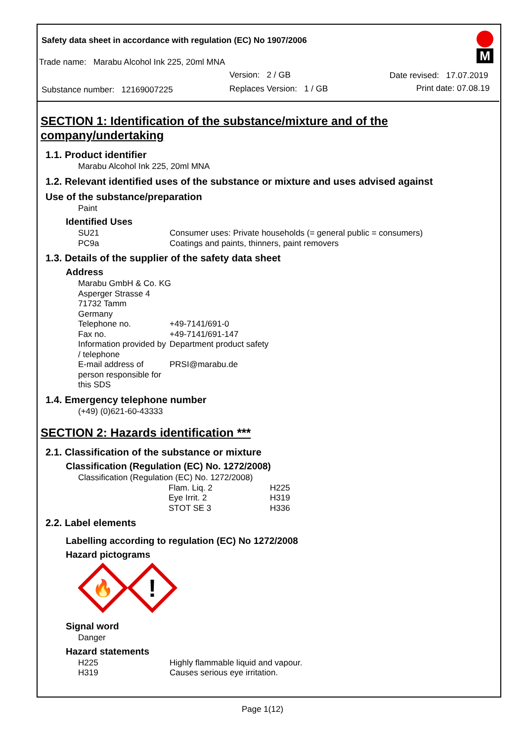Safety data sheet in accordance with regulation (EC) No 1907/2006
Trade name: Marabu Alcohol Ink 225, 20ml MNA
Version: 2 / GB Date revised: 17.07.2019
Substance number: 12169007225
Replaces Version: 1 / GB Print date: 07.08.19
M
SECTION 1: Identification of the substance/mixture and of the company/undertaking
1.1. Product identifier
Marabu Alcohol Ink 225, 20ml MNA
1.2. Relevant identified uses of the substance or mixture and uses advised against
Use of the substance/preparation
Paint
Identified Uses
| SU21 | Consumer uses: Private households (= general public = consumers) |
| PC9a | Coatings and paints, thinners, paint removers |
1.3. Details of the supplier of the safety data sheet
Address
Marabu GmbH & Co. KG
Asperger Strasse 4
71732 Tamm
Germany
| Telephone no. | +49-7141/691-0 |
| Fax no. | +49-7141/691-147 |
| Information provided by / telephone | Department product safety |
| E-mail address of person responsible for this SDS | PRSI@marabu.de |
1.4. Emergency telephone number
(+49) (0)621-60-43333
SECTION 2: Hazards identification ***
2.1. Classification of the substance or mixture
Classification (Regulation (EC) No. 1272/2008)
Classification (Regulation (EC) No. 1272/2008)
| Flam. Liq. 2 | H225 |
| Eye Irrit. 2 | H319 |
| STOT SE 3 | H336 |
2.2. Label elements
Labelling according to regulation (EC) No 1272/2008
Hazard pictograms
🔥
!
Signal word
Danger
Hazard statements
| H225 | Highly flammable liquid and vapour. |
| H319 | Causes serious eye irritation. |
Page 1(12)